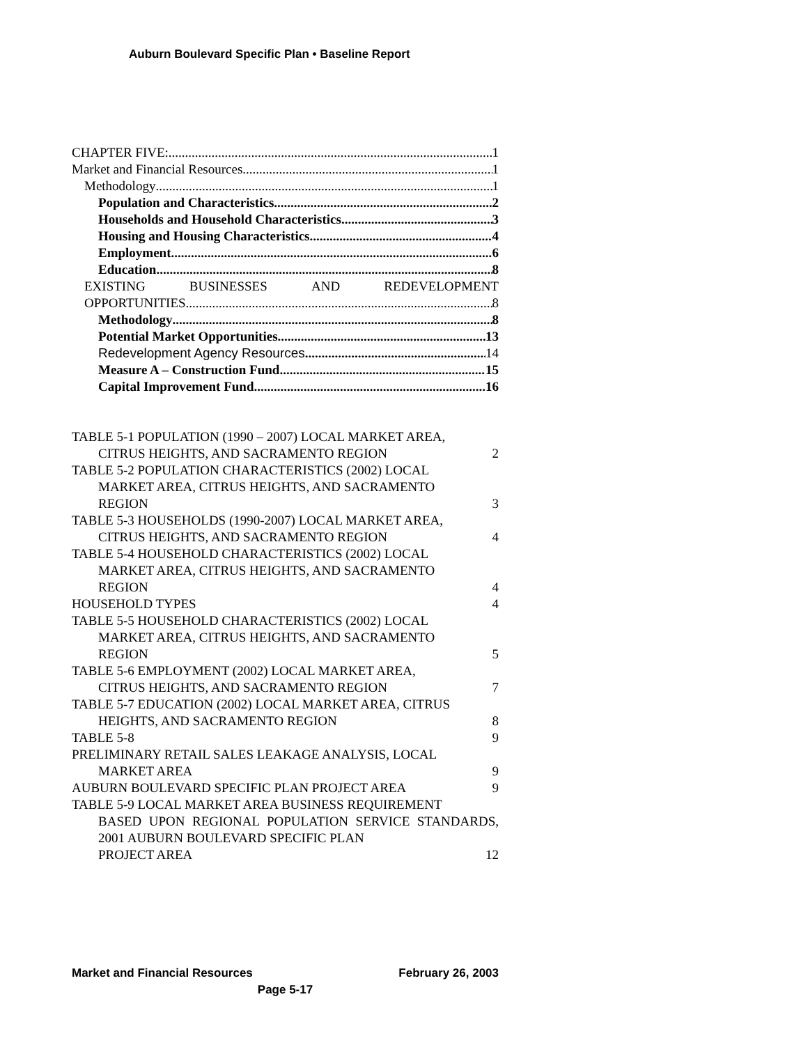Auburn Boulevard Specific Plan • Baseline Report
CHAPTER FIVE: 1
Market and Financial Resources 1
Methodology 1
Population and Characteristics 2
Households and Household Characteristics 3
Housing and Housing Characteristics 4
Employment 6
Education 8
EXISTING BUSINESSES AND REDEVELOPMENT
OPPORTUNITIES 8
Methodology 8
Potential Market Opportunities 13
Redevelopment Agency Resources 14
Measure A – Construction Fund 15
Capital Improvement Fund 16
TABLE 5-1 POPULATION (1990 – 2007) LOCAL MARKET AREA,
CITRUS HEIGHTS, AND SACRAMENTO REGION 2
TABLE 5-2 POPULATION CHARACTERISTICS (2002) LOCAL
MARKET AREA, CITRUS HEIGHTS, AND SACRAMENTO
REGION 3
TABLE 5-3 HOUSEHOLDS (1990-2007) LOCAL MARKET AREA,
CITRUS HEIGHTS, AND SACRAMENTO REGION 4
TABLE 5-4 HOUSEHOLD CHARACTERISTICS (2002) LOCAL
MARKET AREA, CITRUS HEIGHTS, AND SACRAMENTO
REGION 4
HOUSEHOLD TYPES 4
TABLE 5-5 HOUSEHOLD CHARACTERISTICS (2002) LOCAL
MARKET AREA, CITRUS HEIGHTS, AND SACRAMENTO
REGION 5
TABLE 5-6 EMPLOYMENT (2002) LOCAL MARKET AREA,
CITRUS HEIGHTS, AND SACRAMENTO REGION 7
TABLE 5-7 EDUCATION (2002) LOCAL MARKET AREA, CITRUS
HEIGHTS, AND SACRAMENTO REGION 8
TABLE 5-8 9
PRELIMINARY RETAIL SALES LEAKAGE ANALYSIS, LOCAL
MARKET AREA 9
AUBURN BOULEVARD SPECIFIC PLAN PROJECT AREA 9
TABLE 5-9 LOCAL MARKET AREA BUSINESS REQUIREMENT
BASED UPON REGIONAL POPULATION SERVICE STANDARDS, 2001 AUBURN BOULEVARD SPECIFIC PLAN
PROJECT AREA 12
Market and Financial Resources February 26, 2003
Page 5-17